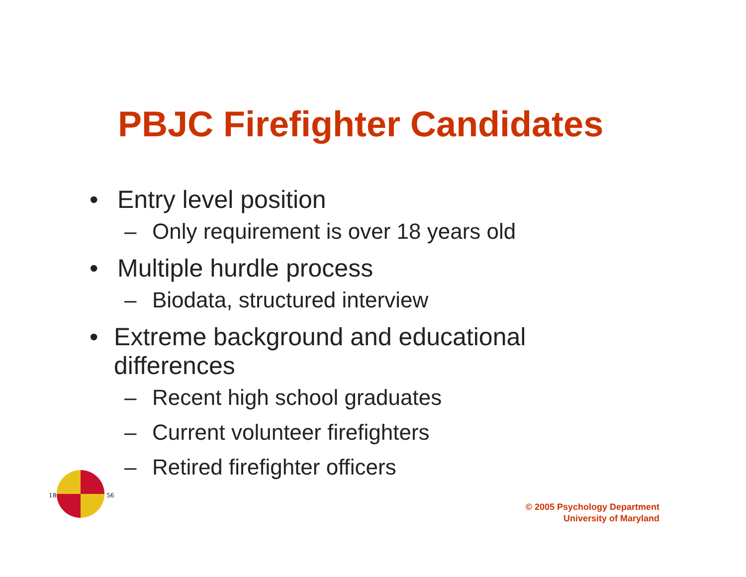PBJC Firefighter Candidates
• Entry level position
– Only requirement is over 18 years old
• Multiple hurdle process
– Biodata, structured interview
• Extreme background and educational differences
– Recent high school graduates
– Current volunteer firefighters
– Retired firefighter officers
18
56
© 2005 Psychology Department
University of Maryland